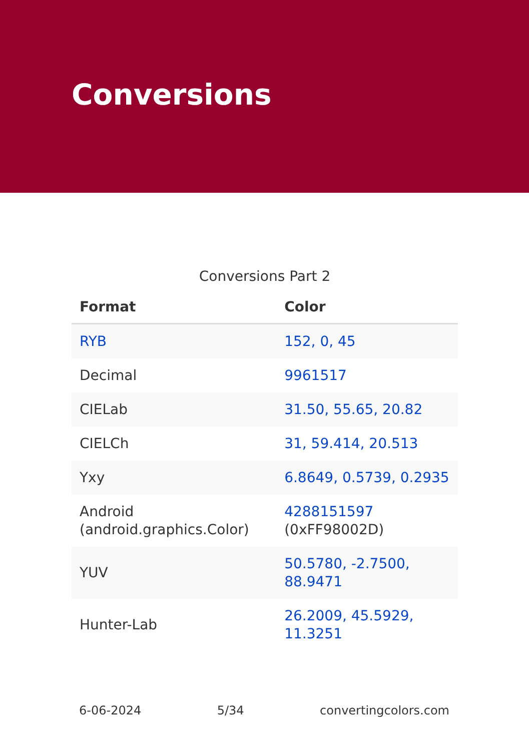Conversions
Conversions Part 2
| Format | Color |
| --- | --- |
| RYB | 152, 0, 45 |
| Decimal | 9961517 |
| CIELab | 31.50, 55.65, 20.82 |
| CIELCh | 31, 59.414, 20.513 |
| Yxy | 6.8649, 0.5739, 0.2935 |
| Android (android.graphics.Color) | 4288151597 (0xFF98002D) |
| YUV | 50.5780, -2.7500, 88.9471 |
| Hunter-Lab | 26.2009, 45.5929, 11.3251 |
6-06-2024 5/34 convertingcolors.com